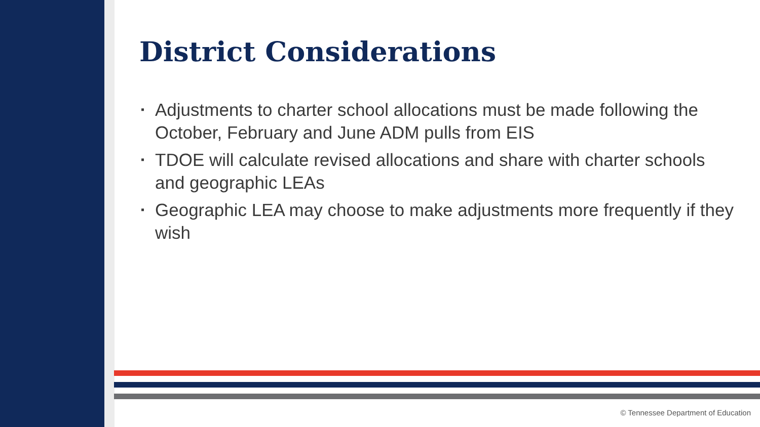District Considerations
▪ Adjustments to charter school allocations must be made following the October, February and June ADM pulls from EIS
▪ TDOE will calculate revised allocations and share with charter schools and geographic LEAs
▪ Geographic LEA may choose to make adjustments more frequently if they wish
© Tennessee Department of Education